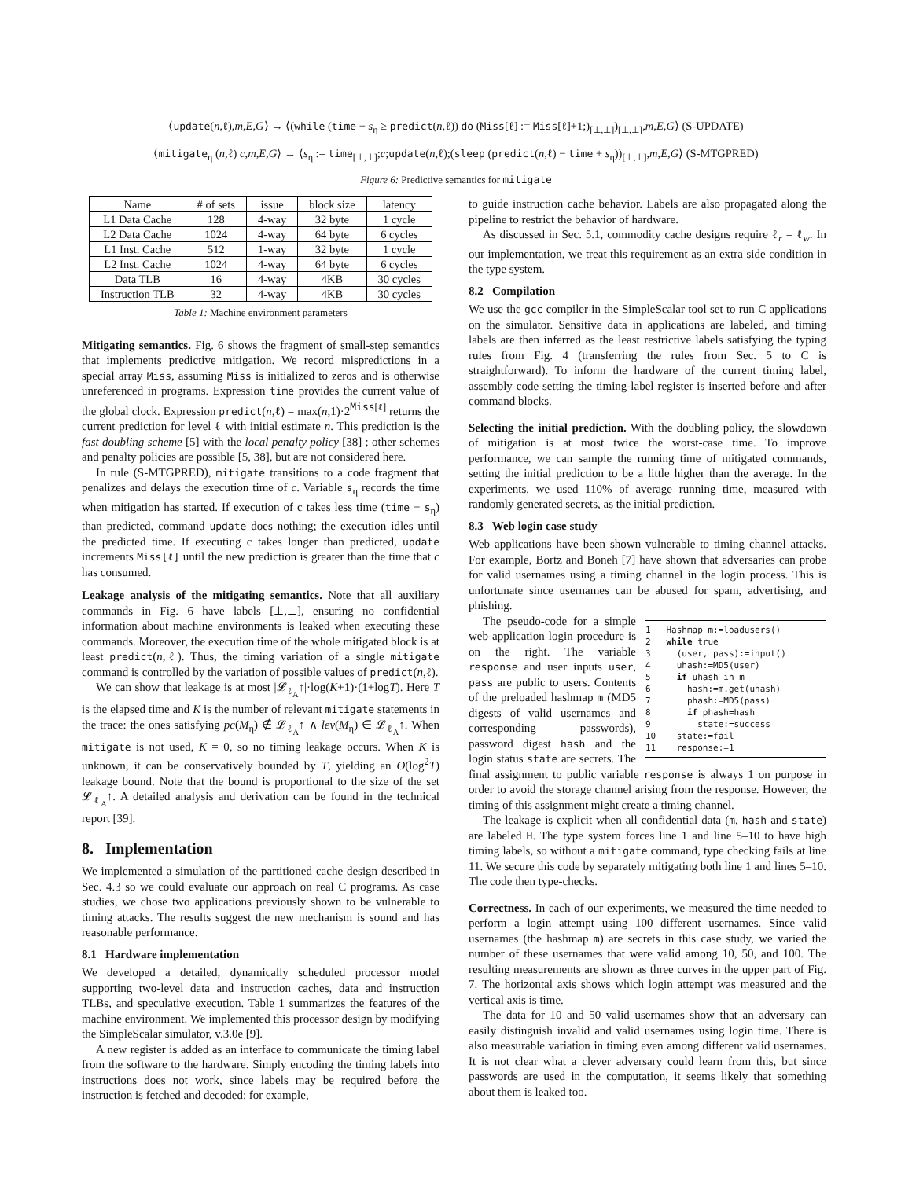⟨update(n,ℓ),m,E,G⟩ → ⟨(while (time − s<sub>η</sub> ≥ predict(n,ℓ)) do (Miss[ℓ] := Miss[ℓ]+1;)<sub>[⊥,⊥]</sub>)<sub>[⊥,⊥]</sub>,m,E,G⟩ (S-UPDATE)
⟨mitigate<sub>η</sub> (n,ℓ) c,m,E,G⟩ → ⟨s<sub>η</sub> := time<sub>[⊥,⊥]</sub>;c;update(n,ℓ);(sleep (predict(n,ℓ) − time + s<sub>η</sub>))<sub>[⊥,⊥]</sub>,m,E,G⟩ (S-MTGPRED)
Figure 6: Predictive semantics for mitigate
| Name | # of sets | issue | block size | latency |
| --- | --- | --- | --- | --- |
| L1 Data Cache | 128 | 4-way | 32 byte | 1 cycle |
| L2 Data Cache | 1024 | 4-way | 64 byte | 6 cycles |
| L1 Inst. Cache | 512 | 1-way | 32 byte | 1 cycle |
| L2 Inst. Cache | 1024 | 4-way | 64 byte | 6 cycles |
| Data TLB | 16 | 4-way | 4KB | 30 cycles |
| Instruction TLB | 32 | 4-way | 4KB | 30 cycles |
Table 1: Machine environment parameters
Mitigating semantics. Fig. 6 shows the fragment of small-step semantics that implements predictive mitigation. We record mispredictions in a special array Miss, assuming Miss is initialized to zeros and is otherwise unreferenced in programs. Expression time provides the current value of the global clock. Expression predict(n,ℓ) = max(n,1)·2<sup>Miss[ℓ]</sup> returns the current prediction for level ℓ with initial estimate n. This prediction is the fast doubling scheme [5] with the local penalty policy [38] ; other schemes and penalty policies are possible [5, 38], but are not considered here.
In rule (S-MTGPRED), mitigate transitions to a code fragment that penalizes and delays the execution time of c. Variable s<sub>η</sub> records the time when mitigation has started. If execution of c takes less time (time − s<sub>η</sub>) than predicted, command update does nothing; the execution idles until the predicted time. If executing c takes longer than predicted, update increments Miss[ℓ] until the new prediction is greater than the time that c has consumed.
Leakage analysis of the mitigating semantics. Note that all auxiliary commands in Fig. 6 have labels [⊥,⊥], ensuring no confidential information about machine environments is leaked when executing these commands. Moreover, the execution time of the whole mitigated block is at least predict(n,ℓ). Thus, the timing variation of a single mitigate command is controlled by the variation of possible values of predict(n,ℓ).
We can show that leakage is at most |𝓛<sub>ℓ<sub>A</sub></sub>↑|·log(K+1)·(1+logT). Here T is the elapsed time and K is the number of relevant mitigate statements in the trace: the ones satisfying pc(M<sub>η</sub>) ∉ 𝓛<sub>ℓ<sub>A</sub></sub>↑ ∧ lev(M<sub>η</sub>) ∈ 𝓛<sub>ℓ<sub>A</sub></sub>↑. When mitigate is not used, K = 0, so no timing leakage occurs. When K is unknown, it can be conservatively bounded by T, yielding an O(log<sup>2</sup>T) leakage bound. Note that the bound is proportional to the size of the set 𝓛<sub>ℓ<sub>A</sub></sub>↑. A detailed analysis and derivation can be found in the technical report [39].
8. Implementation
We implemented a simulation of the partitioned cache design described in Sec. 4.3 so we could evaluate our approach on real C programs. As case studies, we chose two applications previously shown to be vulnerable to timing attacks. The results suggest the new mechanism is sound and has reasonable performance.
8.1 Hardware implementation
We developed a detailed, dynamically scheduled processor model supporting two-level data and instruction caches, data and instruction TLBs, and speculative execution. Table 1 summarizes the features of the machine environment. We implemented this processor design by modifying the SimpleScalar simulator, v.3.0e [9].
A new register is added as an interface to communicate the timing label from the software to the hardware. Simply encoding the timing labels into instructions does not work, since labels may be required before the instruction is fetched and decoded: for example,
to guide instruction cache behavior. Labels are also propagated along the pipeline to restrict the behavior of hardware.
As discussed in Sec. 5.1, commodity cache designs require ℓ<sub>r</sub> = ℓ<sub>w</sub>. In our implementation, we treat this requirement as an extra side condition in the type system.
8.2 Compilation
We use the gcc compiler in the SimpleScalar tool set to run C applications on the simulator. Sensitive data in applications are labeled, and timing labels are then inferred as the least restrictive labels satisfying the typing rules from Fig. 4 (transferring the rules from Sec. 5 to C is straightforward). To inform the hardware of the current timing label, assembly code setting the timing-label register is inserted before and after command blocks.
Selecting the initial prediction. With the doubling policy, the slowdown of mitigation is at most twice the worst-case time. To improve performance, we can sample the running time of mitigated commands, setting the initial prediction to be a little higher than the average. In the experiments, we used 110% of average running time, measured with randomly generated secrets, as the initial prediction.
8.3 Web login case study
Web applications have been shown vulnerable to timing channel attacks. For example, Bortz and Boneh [7] have shown that adversaries can probe for valid usernames using a timing channel in the login process. This is unfortunate since usernames can be abused for spam, advertising, and phishing.
1 Hashmap m:=loadusers() 2 while true 3 (user, pass):=input() 4 uhash:=MD5(user) 5 if uhash in m 6 hash:=m.get(uhash) 7 phash:=MD5(pass) 8 if phash=hash 9 state:=success 10 state:=fail 11 response:=1
The pseudo-code for a simple web-application login procedure is on the right. The variable response and user inputs user, pass are public to users. Contents of the preloaded hashmap m (MD5 digests of valid usernames and corresponding passwords), password digest hash and the login status state are secrets. The final assignment to public variable response is always 1 on purpose in order to avoid the storage channel arising from the response. However, the timing of this assignment might create a timing channel.
The leakage is explicit when all confidential data (m, hash and state) are labeled H. The type system forces line 1 and line 5–10 to have high timing labels, so without a mitigate command, type checking fails at line 11. We secure this code by separately mitigating both line 1 and lines 5–10. The code then type-checks.
Correctness. In each of our experiments, we measured the time needed to perform a login attempt using 100 different usernames. Since valid usernames (the hashmap m) are secrets in this case study, we varied the number of these usernames that were valid among 10, 50, and 100. The resulting measurements are shown as three curves in the upper part of Fig. 7. The horizontal axis shows which login attempt was measured and the vertical axis is time.
The data for 10 and 50 valid usernames show that an adversary can easily distinguish invalid and valid usernames using login time. There is also measurable variation in timing even among different valid usernames. It is not clear what a clever adversary could learn from this, but since passwords are used in the computation, it seems likely that something about them is leaked too.